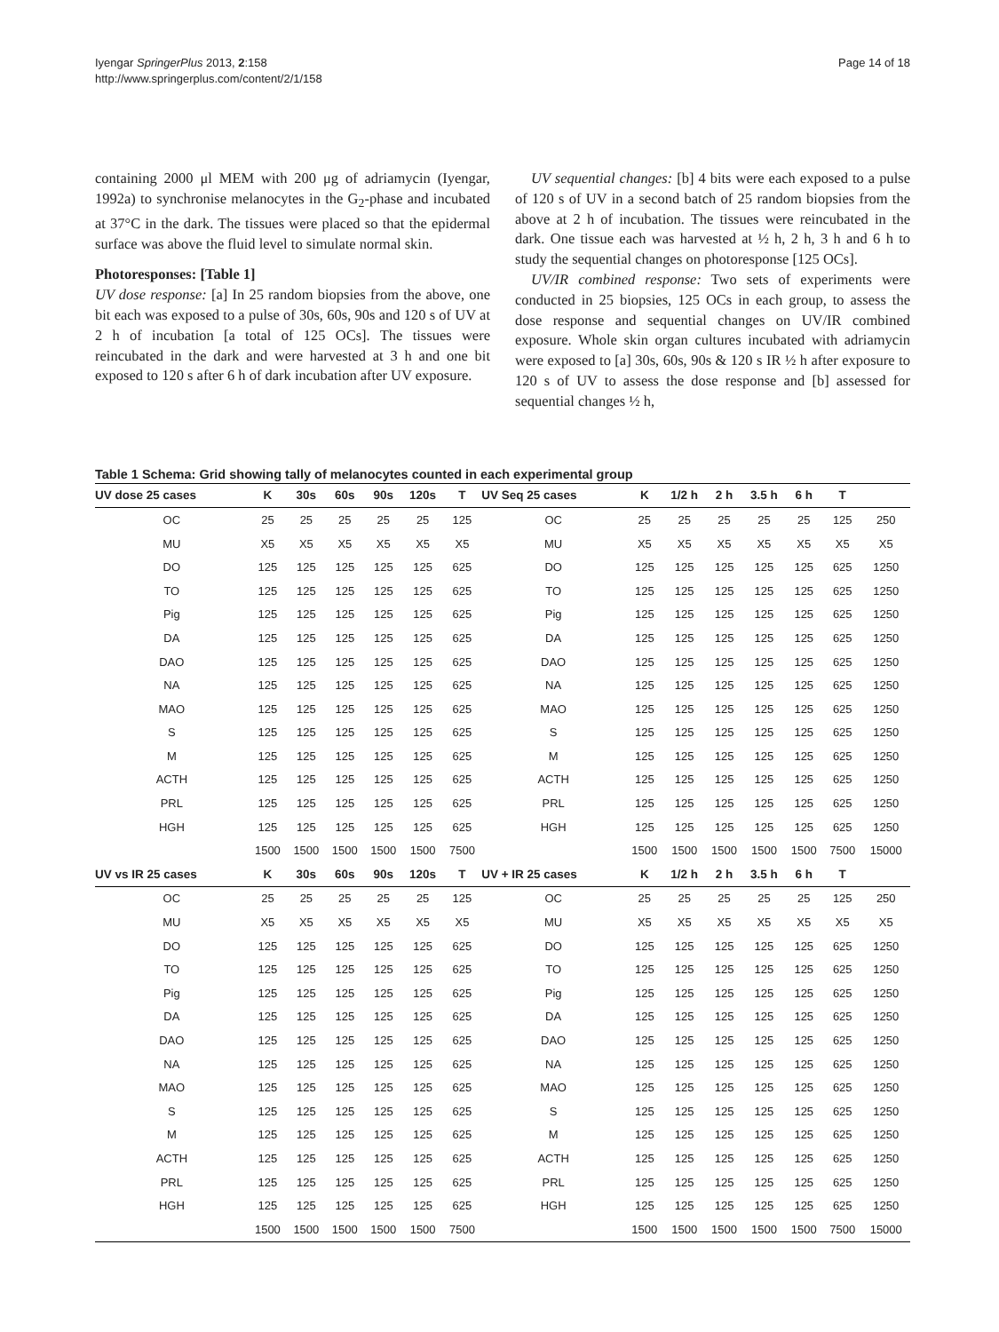Iyengar SpringerPlus 2013, 2:158
http://www.springerplus.com/content/2/1/158
Page 14 of 18
containing 2000 μl MEM with 200 μg of adriamycin (Iyengar, 1992a) to synchronise melanocytes in the G<sub>2</sub>-phase and incubated at 37°C in the dark. The tissues were placed so that the epidermal surface was above the fluid level to simulate normal skin.
Photoresponses: [Table 1]
UV dose response: [a] In 25 random biopsies from the above, one bit each was exposed to a pulse of 30s, 60s, 90s and 120 s of UV at 2 h of incubation [a total of 125 OCs]. The tissues were reincubated in the dark and were harvested at 3 h and one bit exposed to 120 s after 6 h of dark incubation after UV exposure.
UV sequential changes: [b] 4 bits were each exposed to a pulse of 120 s of UV in a second batch of 25 random biopsies from the above at 2 h of incubation. The tissues were reincubated in the dark. One tissue each was harvested at ½ h, 2 h, 3 h and 6 h to study the sequential changes on photoresponse [125 OCs].
UV/IR combined response: Two sets of experiments were conducted in 25 biopsies, 125 OCs in each group, to assess the dose response and sequential changes on UV/IR combined exposure. Whole skin organ cultures incubated with adriamycin were exposed to [a] 30s, 60s, 90s & 120 s IR ½ h after exposure to 120 s of UV to assess the dose response and [b] assessed for sequential changes ½ h,
Table 1 Schema: Grid showing tally of melanocytes counted in each experimental group
| UV dose 25 cases | K | 30s | 60s | 90s | 120s | T | UV Seq 25 cases | K | 1/2 h | 2 h | 3.5 h | 6 h | T | |
| --- | --- | --- | --- | --- | --- | --- | --- | --- | --- | --- | --- | --- | --- | --- |
| OC | 25 | 25 | 25 | 25 | 25 | 125 | OC | 25 | 25 | 25 | 25 | 25 | 125 | 250 |
| MU | X5 | X5 | X5 | X5 | X5 | X5 | MU | X5 | X5 | X5 | X5 | X5 | X5 | X5 |
| DO | 125 | 125 | 125 | 125 | 125 | 625 | DO | 125 | 125 | 125 | 125 | 125 | 625 | 1250 |
| TO | 125 | 125 | 125 | 125 | 125 | 625 | TO | 125 | 125 | 125 | 125 | 125 | 625 | 1250 |
| Pig | 125 | 125 | 125 | 125 | 125 | 625 | Pig | 125 | 125 | 125 | 125 | 125 | 625 | 1250 |
| DA | 125 | 125 | 125 | 125 | 125 | 625 | DA | 125 | 125 | 125 | 125 | 125 | 625 | 1250 |
| DAO | 125 | 125 | 125 | 125 | 125 | 625 | DAO | 125 | 125 | 125 | 125 | 125 | 625 | 1250 |
| NA | 125 | 125 | 125 | 125 | 125 | 625 | NA | 125 | 125 | 125 | 125 | 125 | 625 | 1250 |
| MAO | 125 | 125 | 125 | 125 | 125 | 625 | MAO | 125 | 125 | 125 | 125 | 125 | 625 | 1250 |
| S | 125 | 125 | 125 | 125 | 125 | 625 | S | 125 | 125 | 125 | 125 | 125 | 625 | 1250 |
| M | 125 | 125 | 125 | 125 | 125 | 625 | M | 125 | 125 | 125 | 125 | 125 | 625 | 1250 |
| ACTH | 125 | 125 | 125 | 125 | 125 | 625 | ACTH | 125 | 125 | 125 | 125 | 125 | 625 | 1250 |
| PRL | 125 | 125 | 125 | 125 | 125 | 625 | PRL | 125 | 125 | 125 | 125 | 125 | 625 | 1250 |
| HGH | 125 | 125 | 125 | 125 | 125 | 625 | HGH | 125 | 125 | 125 | 125 | 125 | 625 | 1250 |
| | 1500 | 1500 | 1500 | 1500 | 1500 | 7500 | | 1500 | 1500 | 1500 | 1500 | 1500 | 7500 | 15000 |
| UV vs IR 25 cases | K | 30s | 60s | 90s | 120s | T | UV + IR 25 cases | K | 1/2 h | 2 h | 3.5 h | 6 h | T | |
| OC | 25 | 25 | 25 | 25 | 25 | 125 | OC | 25 | 25 | 25 | 25 | 25 | 125 | 250 |
| MU | X5 | X5 | X5 | X5 | X5 | X5 | MU | X5 | X5 | X5 | X5 | X5 | X5 | X5 |
| DO | 125 | 125 | 125 | 125 | 125 | 625 | DO | 125 | 125 | 125 | 125 | 125 | 625 | 1250 |
| TO | 125 | 125 | 125 | 125 | 125 | 625 | TO | 125 | 125 | 125 | 125 | 125 | 625 | 1250 |
| Pig | 125 | 125 | 125 | 125 | 125 | 625 | Pig | 125 | 125 | 125 | 125 | 125 | 625 | 1250 |
| DA | 125 | 125 | 125 | 125 | 125 | 625 | DA | 125 | 125 | 125 | 125 | 125 | 625 | 1250 |
| DAO | 125 | 125 | 125 | 125 | 125 | 625 | DAO | 125 | 125 | 125 | 125 | 125 | 625 | 1250 |
| NA | 125 | 125 | 125 | 125 | 125 | 625 | NA | 125 | 125 | 125 | 125 | 125 | 625 | 1250 |
| MAO | 125 | 125 | 125 | 125 | 125 | 625 | MAO | 125 | 125 | 125 | 125 | 125 | 625 | 1250 |
| S | 125 | 125 | 125 | 125 | 125 | 625 | S | 125 | 125 | 125 | 125 | 125 | 625 | 1250 |
| M | 125 | 125 | 125 | 125 | 125 | 625 | M | 125 | 125 | 125 | 125 | 125 | 625 | 1250 |
| ACTH | 125 | 125 | 125 | 125 | 125 | 625 | ACTH | 125 | 125 | 125 | 125 | 125 | 625 | 1250 |
| PRL | 125 | 125 | 125 | 125 | 125 | 625 | PRL | 125 | 125 | 125 | 125 | 125 | 625 | 1250 |
| HGH | 125 | 125 | 125 | 125 | 125 | 625 | HGH | 125 | 125 | 125 | 125 | 125 | 625 | 1250 |
| | 1500 | 1500 | 1500 | 1500 | 1500 | 7500 | | 1500 | 1500 | 1500 | 1500 | 1500 | 7500 | 15000 |